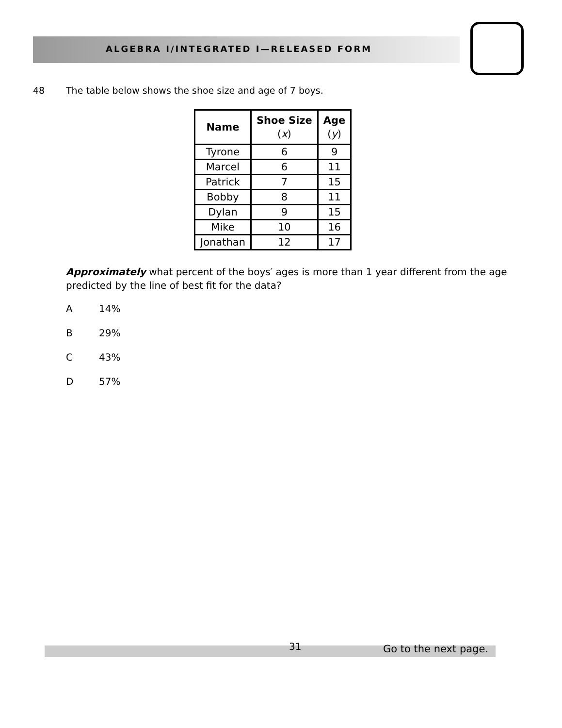ALGEBRA I/INTEGRATED I—RELEASED FORM
48 The table below shows the shoe size and age of 7 boys.
| Name | Shoe Size ( x ) | Age ( y ) |
| --- | --- | --- |
| Tyrone | 6 | 9 |
| Marcel | 6 | 11 |
| Patrick | 7 | 15 |
| Bobby | 8 | 11 |
| Dylan | 9 | 15 |
| Mike | 10 | 16 |
| Jonathan | 12 | 17 |
Approximately what percent of the boys′ ages is more than 1 year different from the age predicted by the line of best fit for the data?
A 14%
B 29%
C 43%
D 57%
31 Go to the next page.